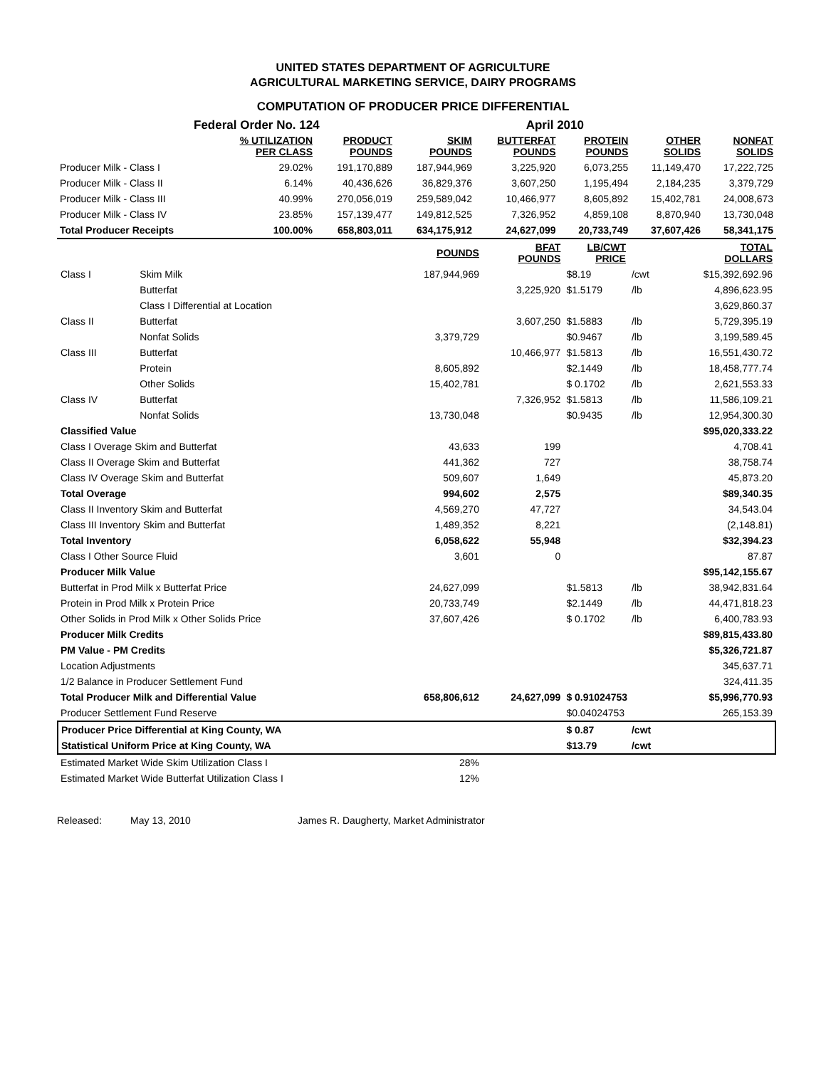UNITED STATES DEPARTMENT OF AGRICULTURE
AGRICULTURAL MARKETING SERVICE, DAIRY PROGRAMS
COMPUTATION OF PRODUCER PRICE DIFFERENTIAL
Federal Order No. 124 April 2010
| | % UTILIZATION PER CLASS | PRODUCT POUNDS | SKIM POUNDS | BUTTERFAT POUNDS | PROTEIN POUNDS | OTHER SOLIDS | NONFAT SOLIDS |
| --- | --- | --- | --- | --- | --- | --- | --- |
| Producer Milk - Class I | 29.02% | 191,170,889 | 187,944,969 | 3,225,920 | 6,073,255 | 11,149,470 | 17,222,725 |
| Producer Milk - Class II | 6.14% | 40,436,626 | 36,829,376 | 3,607,250 | 1,195,494 | 2,184,235 | 3,379,729 |
| Producer Milk - Class III | 40.99% | 270,056,019 | 259,589,042 | 10,466,977 | 8,605,892 | 15,402,781 | 24,008,673 |
| Producer Milk - Class IV | 23.85% | 157,139,477 | 149,812,525 | 7,326,952 | 4,859,108 | 8,870,940 | 13,730,048 |
| Total Producer Receipts | 100.00% | 658,803,011 | 634,175,912 | 24,627,099 | 20,733,749 | 37,607,426 | 58,341,175 |
| | | POUNDS | BFAT POUNDS | LB/CWT PRICE | | TOTAL DOLLARS |
| --- | --- | --- | --- | --- | --- | --- |
| Class I | Skim Milk | 187,944,969 | | $8.19 | /cwt | $15,392,692.96 |
| | Butterfat | | 3,225,920 | $1.5179 | /lb | 4,896,623.95 |
| | Class I Differential at Location | | | | | 3,629,860.37 |
| Class II | Butterfat | | 3,607,250 | $1.5883 | /lb | 5,729,395.19 |
| | Nonfat Solids | 3,379,729 | | $0.9467 | /lb | 3,199,589.45 |
| Class III | Butterfat | | 10,466,977 | $1.5813 | /lb | 16,551,430.72 |
| | Protein | 8,605,892 | | $2.1449 | /lb | 18,458,777.74 |
| | Other Solids | 15,402,781 | | $ 0.1702 | /lb | 2,621,553.33 |
| Class IV | Butterfat | | 7,326,952 | $1.5813 | /lb | 11,586,109.21 |
| | Nonfat Solids | 13,730,048 | | $0.9435 | /lb | 12,954,300.30 |
| Classified Value | | | | | | $95,020,333.22 |
| Class I Overage Skim and Butterfat | | 43,633 | 199 | | | 4,708.41 |
| Class II Overage Skim and Butterfat | | 441,362 | 727 | | | 38,758.74 |
| Class IV Overage Skim and Butterfat | | 509,607 | 1,649 | | | 45,873.20 |
| Total Overage | | 994,602 | 2,575 | | | $89,340.35 |
| Class II Inventory Skim and Butterfat | | 4,569,270 | 47,727 | | | 34,543.04 |
| Class III Inventory Skim and Butterfat | | 1,489,352 | 8,221 | | | (2,148.81) |
| Total Inventory | | 6,058,622 | 55,948 | | | $32,394.23 |
| Class I Other Source Fluid | | 3,601 | 0 | | | 87.87 |
| Producer Milk Value | | | | | | $95,142,155.67 |
| Butterfat in Prod Milk x Butterfat Price | | 24,627,099 | | $1.5813 | /lb | 38,942,831.64 |
| Protein in Prod Milk x Protein Price | | 20,733,749 | | $2.1449 | /lb | 44,471,818.23 |
| Other Solids in Prod Milk x Other Solids Price | | 37,607,426 | | $ 0.1702 | /lb | 6,400,783.93 |
| Producer Milk Credits | | | | | | $89,815,433.80 |
| PM Value - PM Credits | | | | | | $5,326,721.87 |
| Location Adjustments | | | | | | 345,637.71 |
| 1/2 Balance in Producer Settlement Fund | | | | | | 324,411.35 |
| Total Producer Milk and Differential Value | | 658,806,612 | 24,627,099 | $ 0.91024753 | | $5,996,770.93 |
| Producer Settlement Fund Reserve | | | | $0.04024753 | | 265,153.39 |
| Producer Price Differential at King County, WA | | | | $ 0.87 | /cwt | |
| Statistical Uniform Price at King County, WA | | | | $13.79 | /cwt | |
| Estimated Market Wide Skim Utilization Class I | | 28% | | | | |
| Estimated Market Wide Butterfat Utilization Class I | | 12% | | | | |
Released: May 13, 2010 James R. Daugherty, Market Administrator